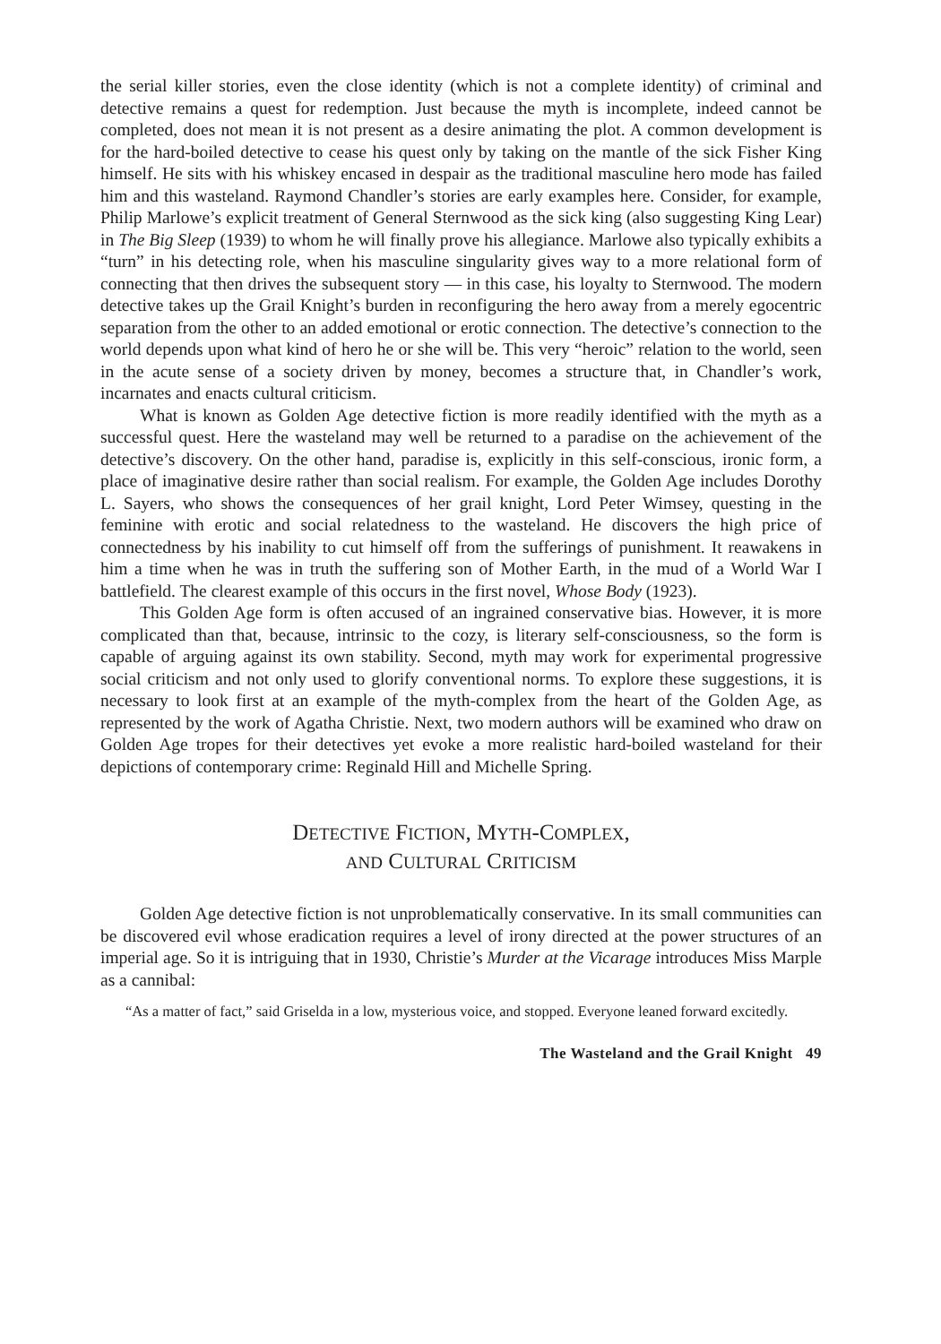the serial killer stories, even the close identity (which is not a complete identity) of criminal and detective remains a quest for redemption. Just because the myth is incomplete, indeed cannot be completed, does not mean it is not present as a desire animating the plot. A common development is for the hard-boiled detective to cease his quest only by taking on the mantle of the sick Fisher King himself. He sits with his whiskey encased in despair as the traditional masculine hero mode has failed him and this wasteland. Raymond Chandler’s stories are early examples here. Consider, for example, Philip Marlowe’s explicit treatment of General Sternwood as the sick king (also suggesting King Lear) in The Big Sleep (1939) to whom he will finally prove his allegiance. Marlowe also typically exhibits a “turn” in his detecting role, when his masculine singularity gives way to a more relational form of connecting that then drives the subsequent story — in this case, his loyalty to Sternwood. The modern detective takes up the Grail Knight’s burden in reconfiguring the hero away from a merely egocentric separation from the other to an added emotional or erotic connection. The detective’s connection to the world depends upon what kind of hero he or she will be. This very “heroic” relation to the world, seen in the acute sense of a society driven by money, becomes a structure that, in Chandler’s work, incarnates and enacts cultural criticism.
What is known as Golden Age detective fiction is more readily identified with the myth as a successful quest. Here the wasteland may well be returned to a paradise on the achievement of the detective’s discovery. On the other hand, paradise is, explicitly in this self-conscious, ironic form, a place of imaginative desire rather than social realism. For example, the Golden Age includes Dorothy L. Sayers, who shows the consequences of her grail knight, Lord Peter Wimsey, questing in the feminine with erotic and social relatedness to the wasteland. He discovers the high price of connectedness by his inability to cut himself off from the sufferings of punishment. It reawakens in him a time when he was in truth the suffering son of Mother Earth, in the mud of a World War I battlefield. The clearest example of this occurs in the first novel, Whose Body (1923).
This Golden Age form is often accused of an ingrained conservative bias. However, it is more complicated than that, because, intrinsic to the cozy, is literary self-consciousness, so the form is capable of arguing against its own stability. Second, myth may work for experimental progressive social criticism and not only used to glorify conventional norms. To explore these suggestions, it is necessary to look first at an example of the myth-complex from the heart of the Golden Age, as represented by the work of Agatha Christie. Next, two modern authors will be examined who draw on Golden Age tropes for their detectives yet evoke a more realistic hard-boiled wasteland for their depictions of contemporary crime: Reginald Hill and Michelle Spring.
DETECTIVE FICTION, MYTH-COMPLEX,
AND CULTURAL CRITICISM
Golden Age detective fiction is not unproblematically conservative. In its small communities can be discovered evil whose eradication requires a level of irony directed at the power structures of an imperial age. So it is intriguing that in 1930, Christie’s Murder at the Vicarage introduces Miss Marple as a cannibal:
“As a matter of fact,” said Griselda in a low, mysterious voice, and stopped. Everyone leaned forward excitedly.
The Wasteland and the Grail Knight 49